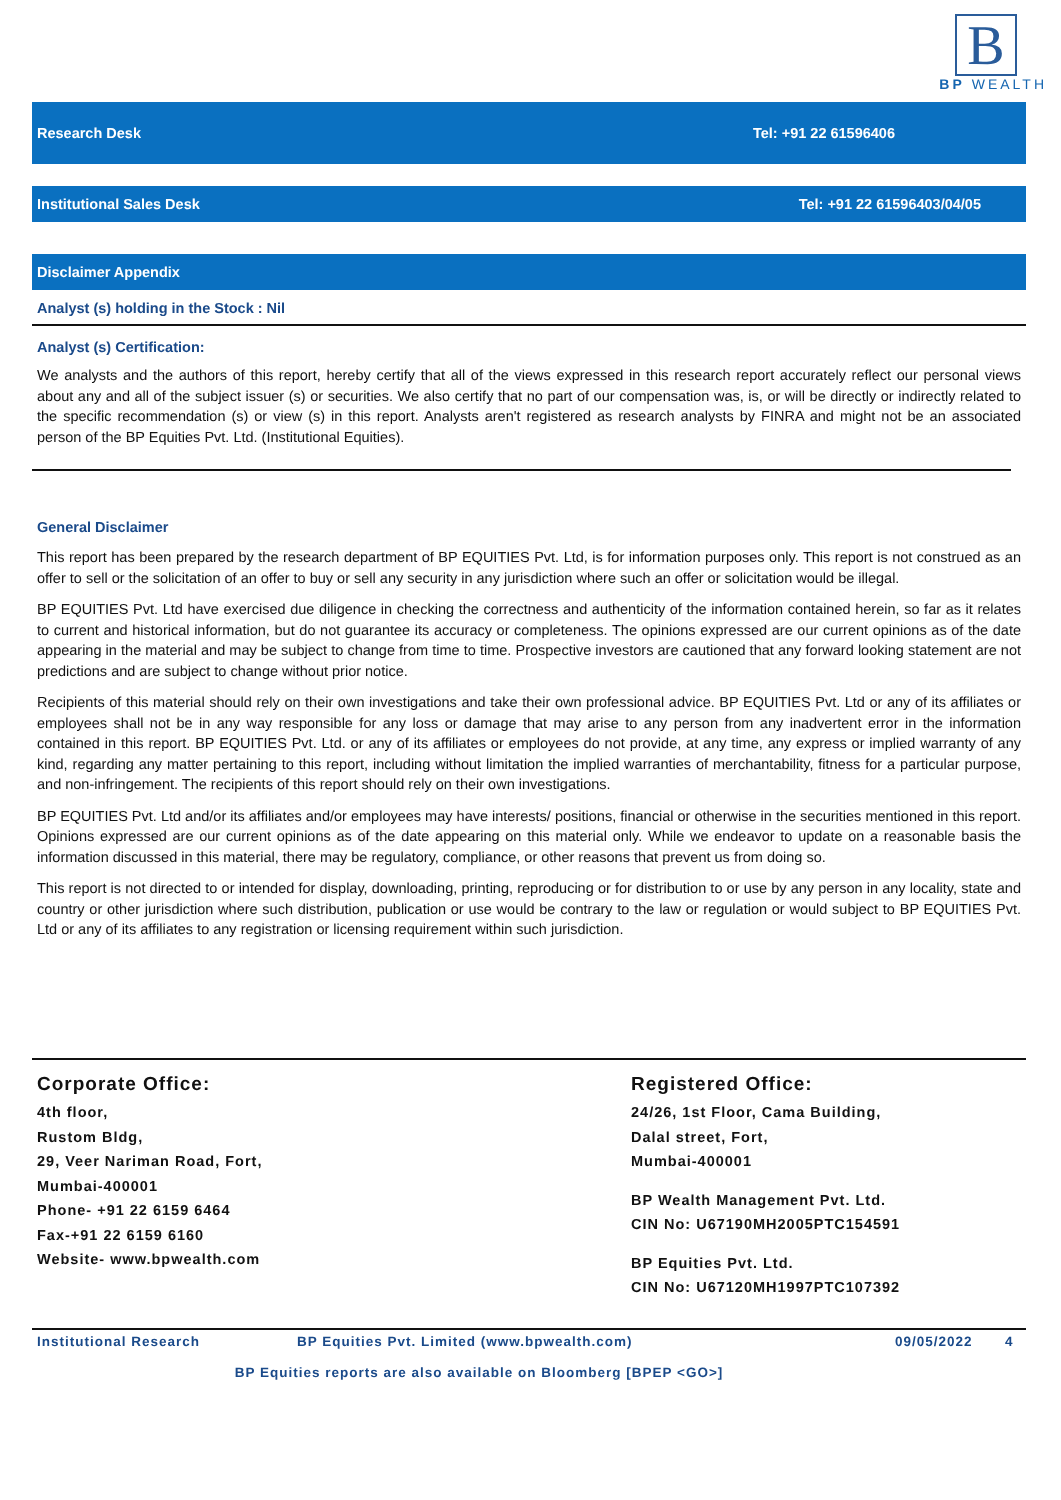B
BP WEALTH
Research Desk Tel: +91 22 61596406
Institutional Sales Desk Tel: +91 22 61596403/04/05
Disclaimer Appendix
Analyst (s) holding in the Stock : Nil
Analyst (s) Certification:
We analysts and the authors of this report, hereby certify that all of the views expressed in this research report accurately reflect our personal views about any and all of the subject issuer (s) or securities. We also certify that no part of our compensation was, is, or will be directly or indirectly related to the specific recommendation (s) or view (s) in this report. Analysts aren't registered as research analysts by FINRA and might not be an associated person of the BP Equities Pvt. Ltd. (Institutional Equities).
General Disclaimer
This report has been prepared by the research department of BP EQUITIES Pvt. Ltd, is for information purposes only. This report is not construed as an offer to sell or the solicitation of an offer to buy or sell any security in any jurisdiction where such an offer or solicitation would be illegal.
BP EQUITIES Pvt. Ltd have exercised due diligence in checking the correctness and authenticity of the information contained herein, so far as it relates to current and historical information, but do not guarantee its accuracy or completeness. The opinions expressed are our current opinions as of the date appearing in the material and may be subject to change from time to time. Prospective investors are cautioned that any forward looking statement are not predictions and are subject to change without prior notice.
Recipients of this material should rely on their own investigations and take their own professional advice. BP EQUITIES Pvt. Ltd or any of its affiliates or employees shall not be in any way responsible for any loss or damage that may arise to any person from any inadvertent error in the information contained in this report. BP EQUITIES Pvt. Ltd. or any of its affiliates or employees do not provide, at any time, any express or implied warranty of any kind, regarding any matter pertaining to this report, including without limitation the implied warranties of merchantability, fitness for a particular purpose, and non-infringement. The recipients of this report should rely on their own investigations.
BP EQUITIES Pvt. Ltd and/or its affiliates and/or employees may have interests/ positions, financial or otherwise in the securities mentioned in this report. Opinions expressed are our current opinions as of the date appearing on this material only. While we endeavor to update on a reasonable basis the information discussed in this material, there may be regulatory, compliance, or other reasons that prevent us from doing so.
This report is not directed to or intended for display, downloading, printing, reproducing or for distribution to or use by any person in any locality, state and country or other jurisdiction where such distribution, publication or use would be contrary to the law or regulation or would subject to BP EQUITIES Pvt. Ltd or any of its affiliates to any registration or licensing requirement within such jurisdiction.
Corporate Office:
4th floor,
Rustom Bldg,
29, Veer Nariman Road, Fort,
Mumbai-400001
Phone- +91 22 6159 6464
Fax-+91 22 6159 6160
Website- www.bpwealth.com
Registered Office:
24/26, 1st Floor, Cama Building,
Dalal street, Fort,
Mumbai-400001
BP Wealth Management Pvt. Ltd.
CIN No: U67190MH2005PTC154591
BP Equities Pvt. Ltd.
CIN No: U67120MH1997PTC107392
Institutional Research BP Equities Pvt. Limited (www.bpwealth.com) 09/05/2022 4
BP Equities reports are also available on Bloomberg [BPEP <GO>]